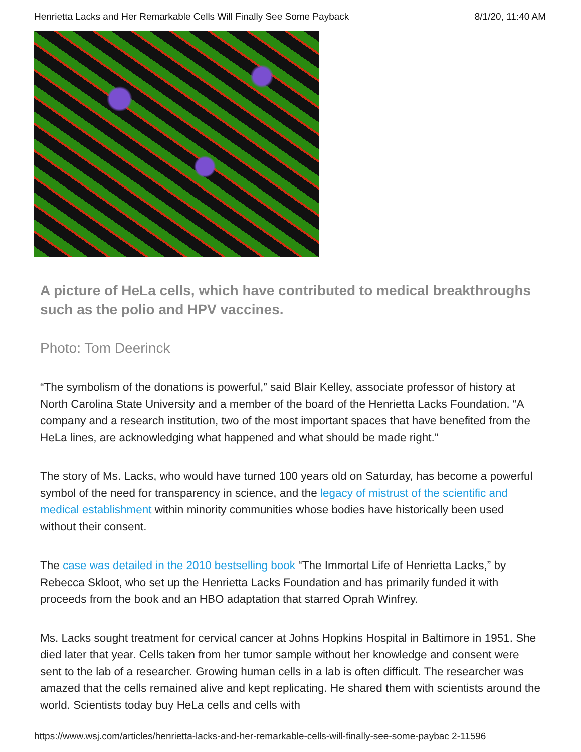Henrietta Lacks and Her Remarkable Cells Will Finally See Some Payback 8/1/20, 11:40 AM
A picture of HeLa cells, which have contributed to medical breakthroughs such as the polio and HPV vaccines.
Photo: Tom Deerinck
“The symbolism of the donations is powerful,” said Blair Kelley, associate professor of history at North Carolina State University and a member of the board of the Henrietta Lacks Foundation. “A company and a research institution, two of the most important spaces that have benefited from the HeLa lines, are acknowledging what happened and what should be made right.”
The story of Ms. Lacks, who would have turned 100 years old on Saturday, has become a powerful symbol of the need for transparency in science, and the legacy of mistrust of the scientific and medical establishment within minority communities whose bodies have historically been used without their consent.
The case was detailed in the 2010 bestselling book “The Immortal Life of Henrietta Lacks,” by Rebecca Skloot, who set up the Henrietta Lacks Foundation and has primarily funded it with proceeds from the book and an HBO adaptation that starred Oprah Winfrey.
Ms. Lacks sought treatment for cervical cancer at Johns Hopkins Hospital in Baltimore in 1951. She died later that year. Cells taken from her tumor sample without her knowledge and consent were sent to the lab of a researcher. Growing human cells in a lab is often difficult. The researcher was amazed that the cells remained alive and kept replicating. He shared them with scientists around the world. Scientists today buy HeLa cells and cells with
https://www.wsj.com/articles/henrietta-lacks-and-her-remarkable-cells-will-finally-see-some-paybac 2-11596